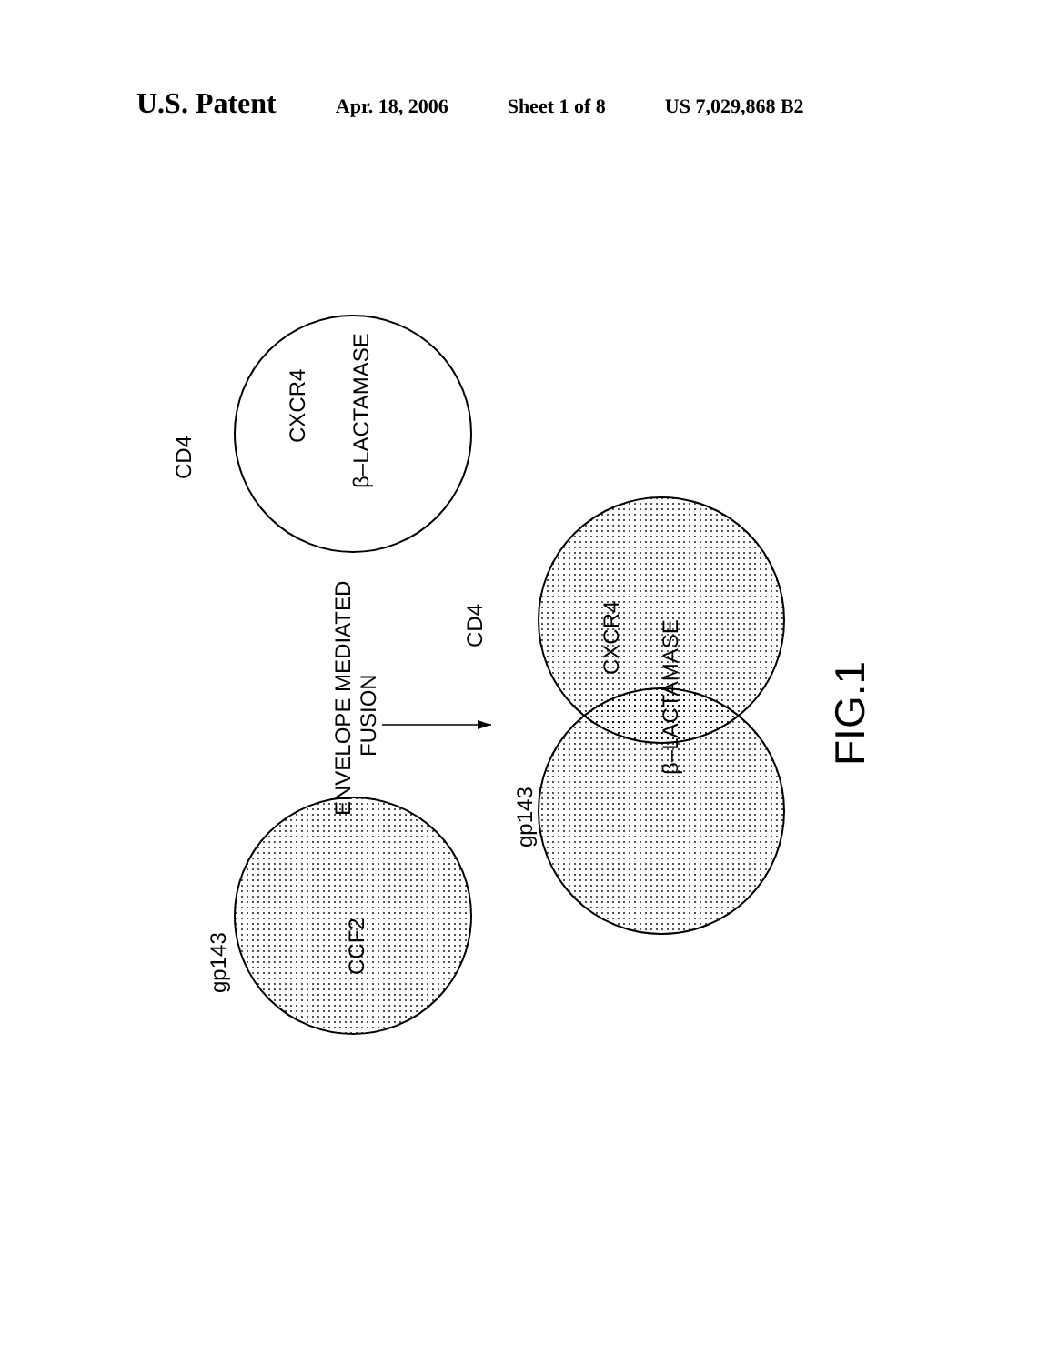U.S. Patent Apr. 18, 2006 Sheet 1 of 8 US 7,029,868 B2
CD4
CXCR4
β–LACTAMASE
ENVELOPE MEDIATED
FUSION
CD4
CXCR4
β–LACTAMASE
gp143
gp143
CCF2
FIG.1